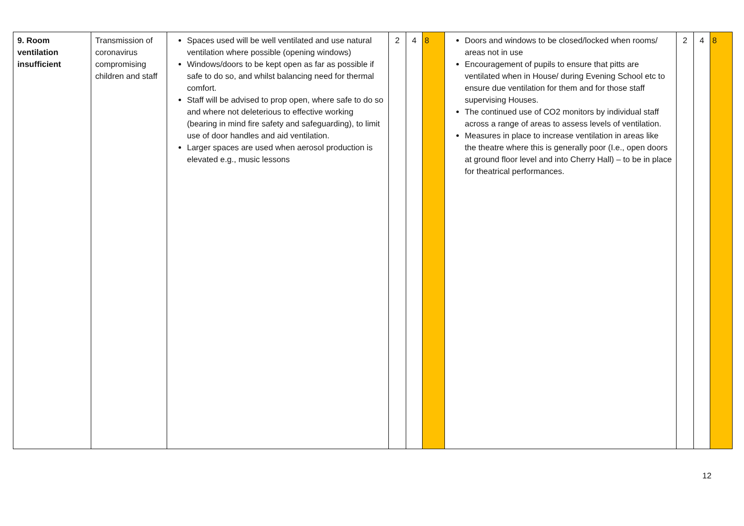| 9. Room ventilation insufficient | Transmission of coronavirus compromising children and staff | Spaces used will be well ventilated and use natural ventilation where possible (opening windows) Windows/doors to be kept open as far as possible if safe to do so, and whilst balancing need for thermal comfort. Staff will be advised to prop open, where safe to do so and where not deleterious to effective working (bearing in mind fire safety and safeguarding), to limit use of door handles and aid ventilation. Larger spaces are used when aerosol production is elevated e.g., music lessons | 2 | 4 | 8 | Doors and windows to be closed/locked when rooms/ areas not in use Encouragement of pupils to ensure that pitts are ventilated when in House/ during Evening School etc to ensure due ventilation for them and for those staff supervising Houses. The continued use of CO2 monitors by individual staff across a range of areas to assess levels of ventilation. Measures in place to increase ventilation in areas like the theatre where this is generally poor (I.e., open doors at ground floor level and into Cherry Hall) – to be in place for theatrical performances. | 2 | 4 | 8 |
12